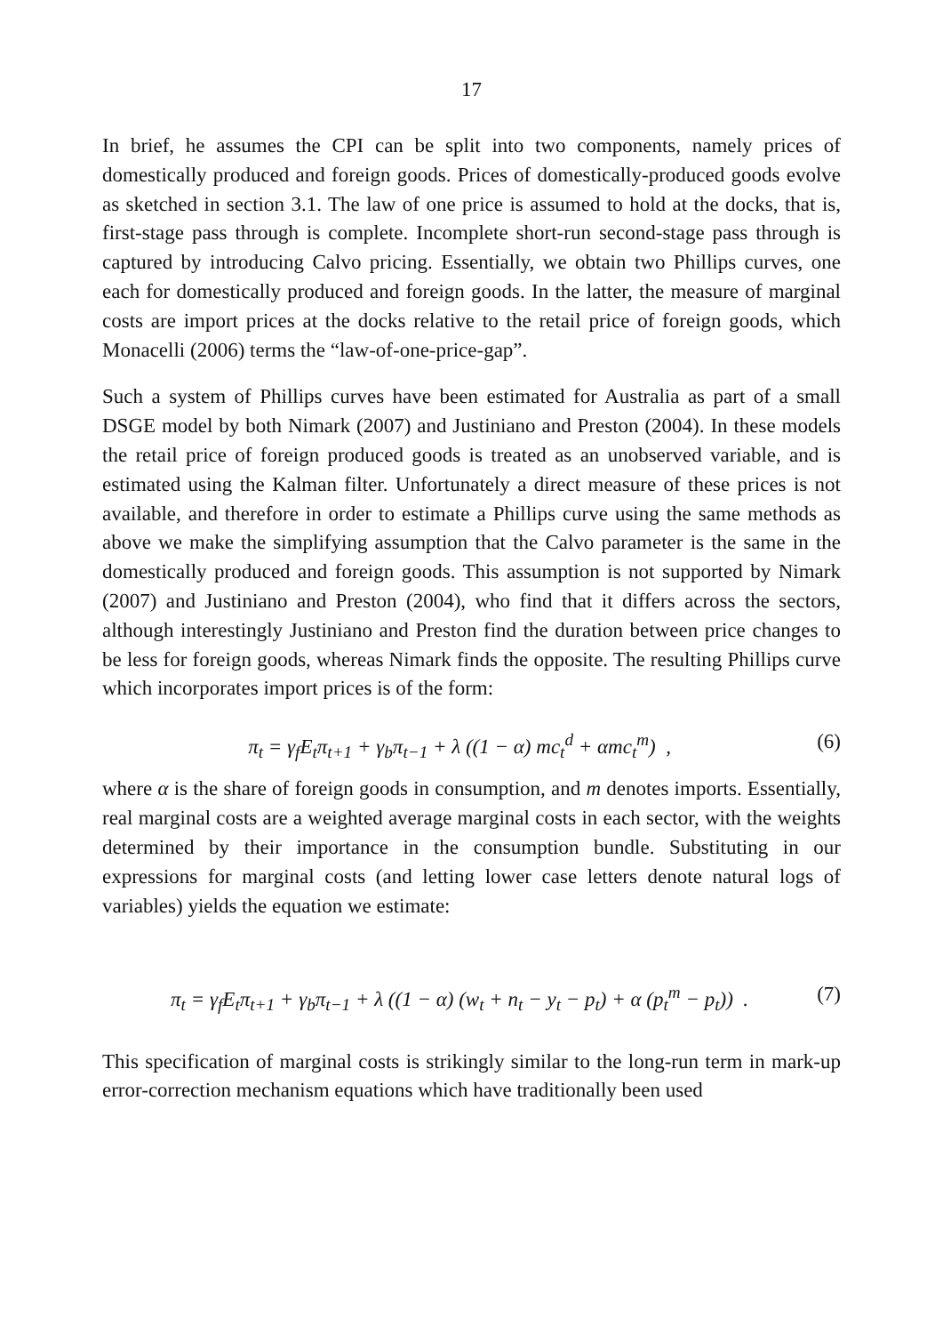17
In brief, he assumes the CPI can be split into two components, namely prices of domestically produced and foreign goods. Prices of domestically-produced goods evolve as sketched in section 3.1. The law of one price is assumed to hold at the docks, that is, first-stage pass through is complete. Incomplete short-run second-stage pass through is captured by introducing Calvo pricing. Essentially, we obtain two Phillips curves, one each for domestically produced and foreign goods. In the latter, the measure of marginal costs are import prices at the docks relative to the retail price of foreign goods, which Monacelli (2006) terms the “law-of-one-price-gap”.
Such a system of Phillips curves have been estimated for Australia as part of a small DSGE model by both Nimark (2007) and Justiniano and Preston (2004). In these models the retail price of foreign produced goods is treated as an unobserved variable, and is estimated using the Kalman filter. Unfortunately a direct measure of these prices is not available, and therefore in order to estimate a Phillips curve using the same methods as above we make the simplifying assumption that the Calvo parameter is the same in the domestically produced and foreign goods. This assumption is not supported by Nimark (2007) and Justiniano and Preston (2004), who find that it differs across the sectors, although interestingly Justiniano and Preston find the duration between price changes to be less for foreign goods, whereas Nimark finds the opposite. The resulting Phillips curve which incorporates import prices is of the form:
π<sub>t</sub> = γ<sub>f</sub>E<sub>t</sub>π<sub>t+1</sub> + γ<sub>b</sub>π<sub>t−1</sub> + λ ((1 − α) mc<sub>t</sub><sup>d</sup> + αmc<sub>t</sub><sup>m</sup>) , (6)
where α is the share of foreign goods in consumption, and m denotes imports. Essentially, real marginal costs are a weighted average marginal costs in each sector, with the weights determined by their importance in the consumption bundle. Substituting in our expressions for marginal costs (and letting lower case letters denote natural logs of variables) yields the equation we estimate:
π<sub>t</sub> = γ<sub>f</sub>E<sub>t</sub>π<sub>t+1</sub> + γ<sub>b</sub>π<sub>t−1</sub> + λ ((1 − α) (w<sub>t</sub> + n<sub>t</sub> − y<sub>t</sub> − p<sub>t</sub>) + α (p<sub>t</sub><sup>m</sup> − p<sub>t</sub>)) . (7)
This specification of marginal costs is strikingly similar to the long-run term in mark-up error-correction mechanism equations which have traditionally been used